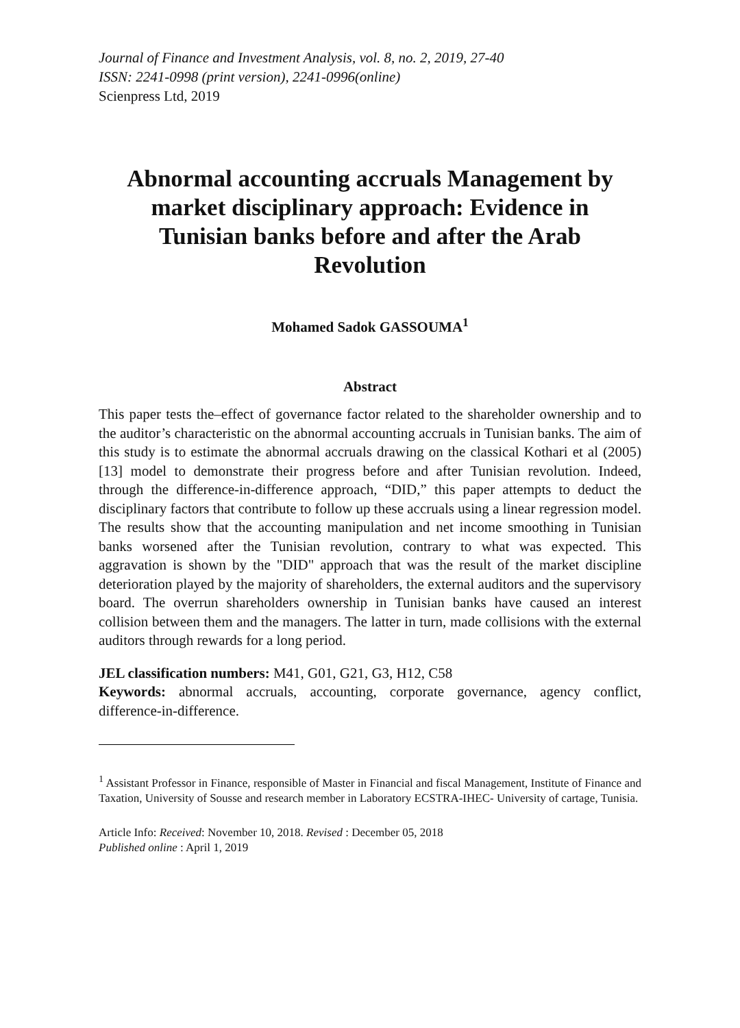Journal of Finance and Investment Analysis, vol. 8, no. 2, 2019, 27-40
ISSN: 2241-0998 (print version), 2241-0996(online)
Scienpress Ltd, 2019
Abnormal accounting accruals Management by market disciplinary approach: Evidence in Tunisian banks before and after the Arab Revolution
Mohamed Sadok GASSOUMA<sup>1</sup>
Abstract
This paper tests the–effect of governance factor related to the shareholder ownership and to the auditor’s characteristic on the abnormal accounting accruals in Tunisian banks. The aim of this study is to estimate the abnormal accruals drawing on the classical Kothari et al (2005) [13] model to demonstrate their progress before and after Tunisian revolution. Indeed, through the difference-in-difference approach, “DID,” this paper attempts to deduct the disciplinary factors that contribute to follow up these accruals using a linear regression model. The results show that the accounting manipulation and net income smoothing in Tunisian banks worsened after the Tunisian revolution, contrary to what was expected. This aggravation is shown by the "DID" approach that was the result of the market discipline deterioration played by the majority of shareholders, the external auditors and the supervisory board. The overrun shareholders ownership in Tunisian banks have caused an interest collision between them and the managers. The latter in turn, made collisions with the external auditors through rewards for a long period.
JEL classification numbers: M41, G01, G21, G3, H12, C58
Keywords: abnormal accruals, accounting, corporate governance, agency conflict, difference-in-difference.
<sup>1</sup> Assistant Professor in Finance, responsible of Master in Financial and fiscal Management, Institute of Finance and Taxation, University of Sousse and research member in Laboratory ECSTRA-IHEC- University of cartage, Tunisia.
Article Info: Received: November 10, 2018. Revised : December 05, 2018
Published online : April 1, 2019